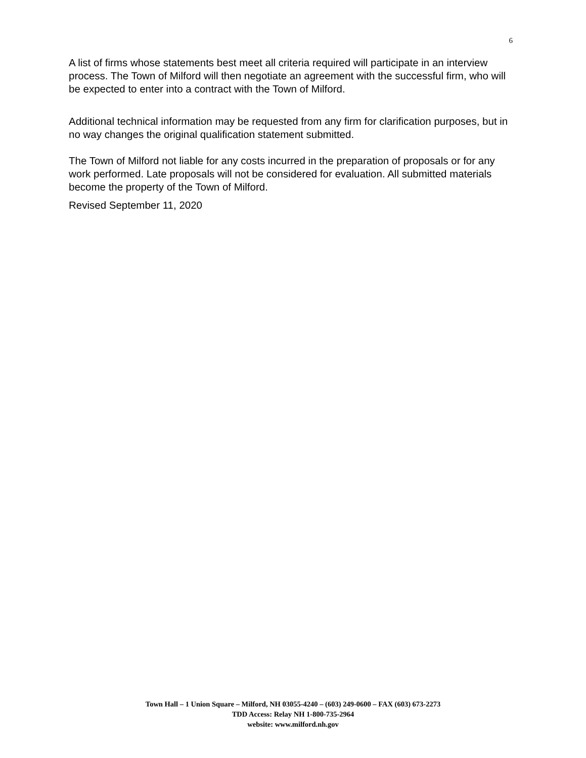6
A list of firms whose statements best meet all criteria required will participate in an interview process. The Town of Milford will then negotiate an agreement with the successful firm, who will be expected to enter into a contract with the Town of Milford.
Additional technical information may be requested from any firm for clarification purposes, but in no way changes the original qualification statement submitted.
The Town of Milford not liable for any costs incurred in the preparation of proposals or for any work performed. Late proposals will not be considered for evaluation. All submitted materials become the property of the Town of Milford.
Revised September 11, 2020
Town Hall – 1 Union Square – Milford, NH 03055-4240 – (603) 249-0600 – FAX (603) 673-2273
TDD Access: Relay NH 1-800-735-2964
website: www.milford.nh.gov